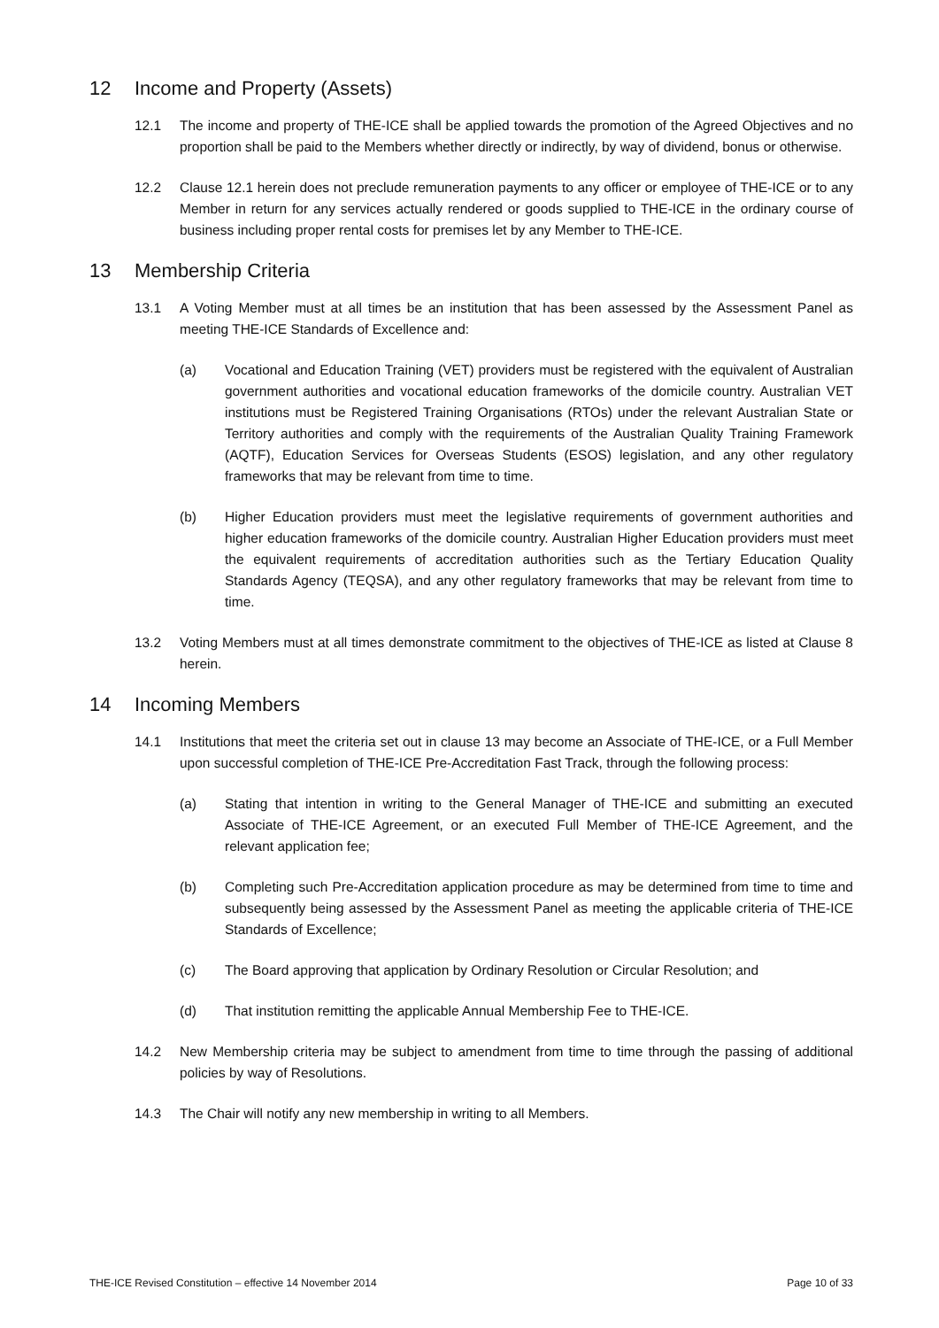12 Income and Property (Assets)
12.1 The income and property of THE-ICE shall be applied towards the promotion of the Agreed Objectives and no proportion shall be paid to the Members whether directly or indirectly, by way of dividend, bonus or otherwise.
12.2 Clause 12.1 herein does not preclude remuneration payments to any officer or employee of THE-ICE or to any Member in return for any services actually rendered or goods supplied to THE-ICE in the ordinary course of business including proper rental costs for premises let by any Member to THE-ICE.
13 Membership Criteria
13.1 A Voting Member must at all times be an institution that has been assessed by the Assessment Panel as meeting THE-ICE Standards of Excellence and:
(a) Vocational and Education Training (VET) providers must be registered with the equivalent of Australian government authorities and vocational education frameworks of the domicile country. Australian VET institutions must be Registered Training Organisations (RTOs) under the relevant Australian State or Territory authorities and comply with the requirements of the Australian Quality Training Framework (AQTF), Education Services for Overseas Students (ESOS) legislation, and any other regulatory frameworks that may be relevant from time to time.
(b) Higher Education providers must meet the legislative requirements of government authorities and higher education frameworks of the domicile country. Australian Higher Education providers must meet the equivalent requirements of accreditation authorities such as the Tertiary Education Quality Standards Agency (TEQSA), and any other regulatory frameworks that may be relevant from time to time.
13.2 Voting Members must at all times demonstrate commitment to the objectives of THE-ICE as listed at Clause 8 herein.
14 Incoming Members
14.1 Institutions that meet the criteria set out in clause 13 may become an Associate of THE-ICE, or a Full Member upon successful completion of THE-ICE Pre-Accreditation Fast Track, through the following process:
(a) Stating that intention in writing to the General Manager of THE-ICE and submitting an executed Associate of THE-ICE Agreement, or an executed Full Member of THE-ICE Agreement, and the relevant application fee;
(b) Completing such Pre-Accreditation application procedure as may be determined from time to time and subsequently being assessed by the Assessment Panel as meeting the applicable criteria of THE-ICE Standards of Excellence;
(c) The Board approving that application by Ordinary Resolution or Circular Resolution; and
(d) That institution remitting the applicable Annual Membership Fee to THE-ICE.
14.2 New Membership criteria may be subject to amendment from time to time through the passing of additional policies by way of Resolutions.
14.3 The Chair will notify any new membership in writing to all Members.
THE-ICE Revised Constitution – effective 14 November 2014 Page 10 of 33